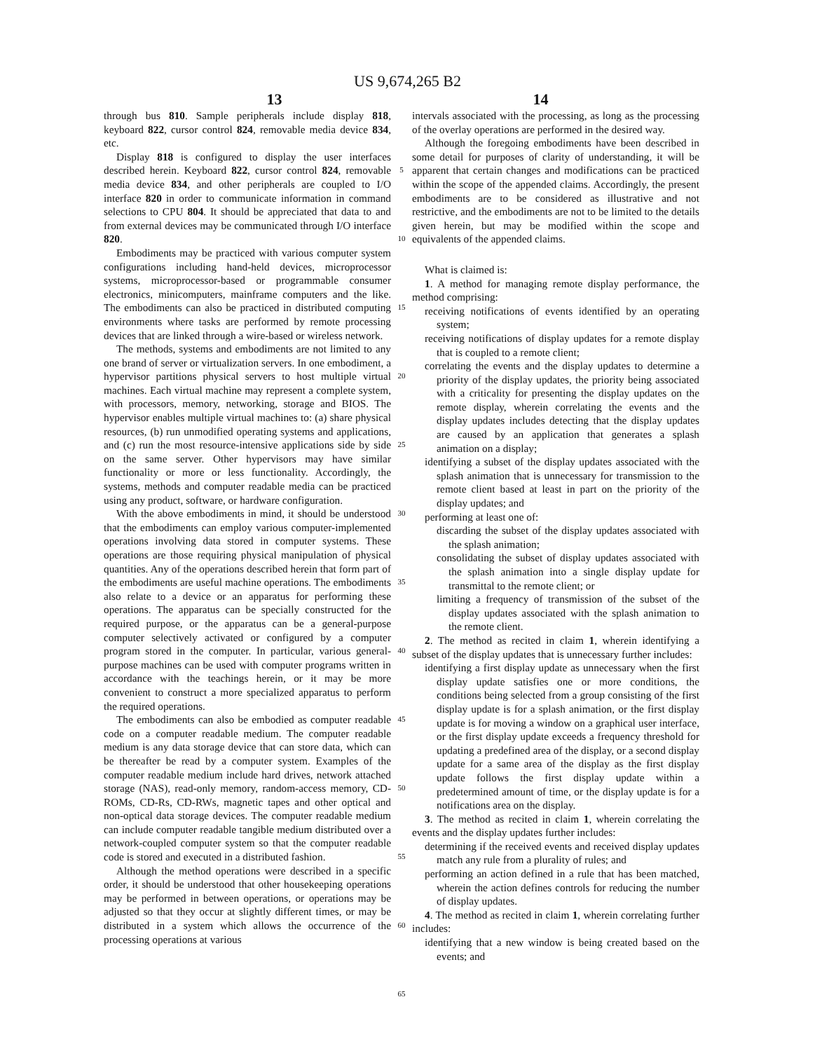US 9,674,265 B2
13 14
through bus 810. Sample peripherals include display 818, keyboard 822, cursor control 824, removable media device 834, etc.
Display 818 is configured to display the user interfaces described herein. Keyboard 822, cursor control 824, removable media device 834, and other peripherals are coupled to I/O interface 820 in order to communicate information in command selections to CPU 804. It should be appreciated that data to and from external devices may be communicated through I/O interface 820.
Embodiments may be practiced with various computer system configurations including hand-held devices, microprocessor systems, microprocessor-based or programmable consumer electronics, minicomputers, mainframe computers and the like. The embodiments can also be practiced in distributed computing environments where tasks are performed by remote processing devices that are linked through a wire-based or wireless network.
The methods, systems and embodiments are not limited to any one brand of server or virtualization servers. In one embodiment, a hypervisor partitions physical servers to host multiple virtual machines. Each virtual machine may represent a complete system, with processors, memory, networking, storage and BIOS. The hypervisor enables multiple virtual machines to: (a) share physical resources, (b) run unmodified operating systems and applications, and (c) run the most resource-intensive applications side by side on the same server. Other hypervisors may have similar functionality or more or less functionality. Accordingly, the systems, methods and computer readable media can be practiced using any product, software, or hardware configuration.
With the above embodiments in mind, it should be understood that the embodiments can employ various computer-implemented operations involving data stored in computer systems. These operations are those requiring physical manipulation of physical quantities. Any of the operations described herein that form part of the embodiments are useful machine operations. The embodiments also relate to a device or an apparatus for performing these operations. The apparatus can be specially constructed for the required purpose, or the apparatus can be a general-purpose computer selectively activated or configured by a computer program stored in the computer. In particular, various general-purpose machines can be used with computer programs written in accordance with the teachings herein, or it may be more convenient to construct a more specialized apparatus to perform the required operations.
The embodiments can also be embodied as computer readable code on a computer readable medium. The computer readable medium is any data storage device that can store data, which can be thereafter be read by a computer system. Examples of the computer readable medium include hard drives, network attached storage (NAS), read-only memory, random-access memory, CD-ROMs, CD-Rs, CD-RWs, magnetic tapes and other optical and non-optical data storage devices. The computer readable medium can include computer readable tangible medium distributed over a network-coupled computer system so that the computer readable code is stored and executed in a distributed fashion.
Although the method operations were described in a specific order, it should be understood that other housekeeping operations may be performed in between operations, or operations may be adjusted so that they occur at slightly different times, or may be distributed in a system which allows the occurrence of the processing operations at various
5
10
15
20
25
30
35
40
45
50
55
60
65
intervals associated with the processing, as long as the processing of the overlay operations are performed in the desired way.
Although the foregoing embodiments have been described in some detail for purposes of clarity of understanding, it will be apparent that certain changes and modifications can be practiced within the scope of the appended claims. Accordingly, the present embodiments are to be considered as illustrative and not restrictive, and the embodiments are not to be limited to the details given herein, but may be modified within the scope and equivalents of the appended claims.
What is claimed is:
1. A method for managing remote display performance, the method comprising:
receiving notifications of events identified by an operating system;
receiving notifications of display updates for a remote display that is coupled to a remote client;
correlating the events and the display updates to determine a priority of the display updates, the priority being associated with a criticality for presenting the display updates on the remote display, wherein correlating the events and the display updates includes detecting that the display updates are caused by an application that generates a splash animation on a display;
identifying a subset of the display updates associated with the splash animation that is unnecessary for transmission to the remote client based at least in part on the priority of the display updates; and
performing at least one of:
discarding the subset of the display updates associated with the splash animation;
consolidating the subset of display updates associated with the splash animation into a single display update for transmittal to the remote client; or
limiting a frequency of transmission of the subset of the display updates associated with the splash animation to the remote client.
2. The method as recited in claim 1, wherein identifying a subset of the display updates that is unnecessary further includes:
identifying a first display update as unnecessary when the first display update satisfies one or more conditions, the conditions being selected from a group consisting of the first display update is for a splash animation, or the first display update is for moving a window on a graphical user interface, or the first display update exceeds a frequency threshold for updating a predefined area of the display, or a second display update for a same area of the display as the first display update follows the first display update within a predetermined amount of time, or the display update is for a notifications area on the display.
3. The method as recited in claim 1, wherein correlating the events and the display updates further includes:
determining if the received events and received display updates match any rule from a plurality of rules; and
performing an action defined in a rule that has been matched, wherein the action defines controls for reducing the number of display updates.
4. The method as recited in claim 1, wherein correlating further includes:
identifying that a new window is being created based on the events; and